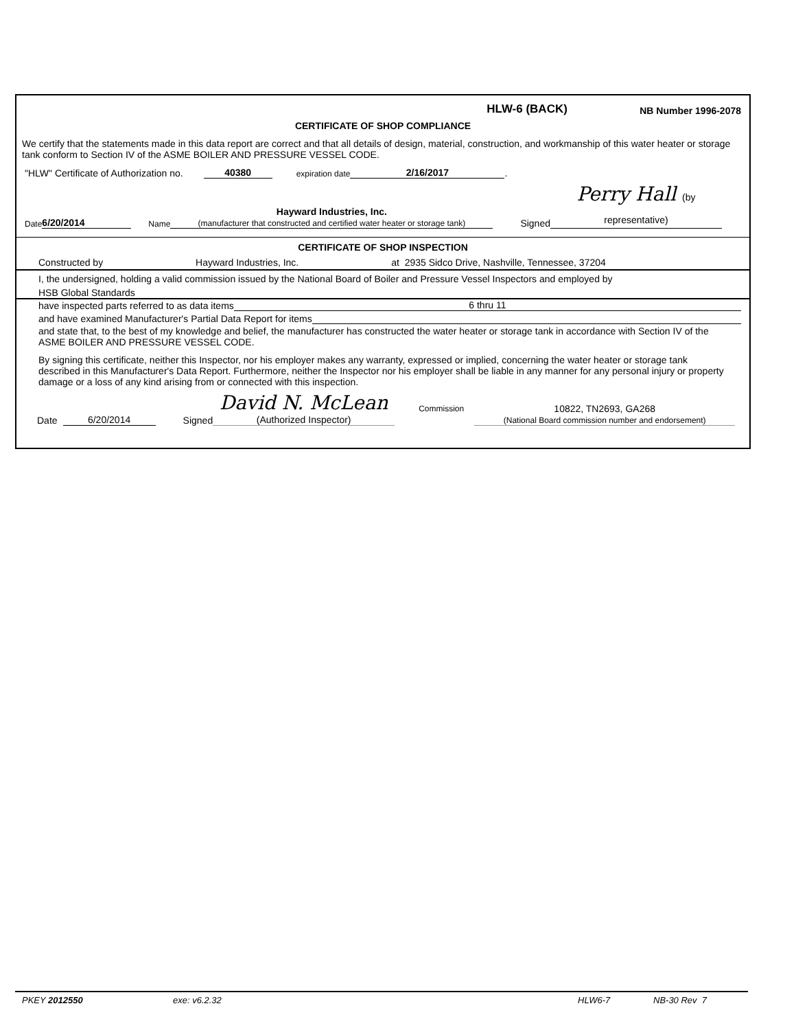HLW-6 (BACK)
NB Number 1996-2078
CERTIFICATE OF SHOP COMPLIANCE
We certify that the statements made in this data report are correct and that all details of design, material, construction, and workmanship of this water heater or storage tank conform to Section IV of the ASME BOILER AND PRESSURE VESSEL CODE.
"HLW" Certificate of Authorization no. 40380 expiration date 2/16/2017.
Date 6/20/2014 Name Hayward Industries, Inc.
(manufacturer that constructed and certified water heater or storage tank) Signed Perry Hall (by representative)
CERTIFICATE OF SHOP INSPECTION
Constructed by Hayward Industries, Inc. at 2935 Sidco Drive, Nashville, Tennessee, 37204
I, the undersigned, holding a valid commission issued by the National Board of Boiler and Pressure Vessel Inspectors and employed by
HSB Global Standards
have inspected parts referred to as data items 6 thru 11
and have examined Manufacturer's Partial Data Report for items
and state that, to the best of my knowledge and belief, the manufacturer has constructed the water heater or storage tank in accordance with Section IV of the ASME BOILER AND PRESSURE VESSEL CODE.
By signing this certificate, neither this Inspector, nor his employer makes any warranty, expressed or implied, concerning the water heater or storage tank described in this Manufacturer's Data Report. Furthermore, neither the Inspector nor his employer shall be liable in any manner for any personal injury or property damage or a loss of any kind arising from or connected with this inspection.
Date 6/20/2014 Signed David N. McLean
(Authorized Inspector) Commission 10822, TN2693, GA268
(National Board commission number and endorsement)
PKEY 2012550 exe: v6.2.32 HLW6-7 NB-30 Rev 7